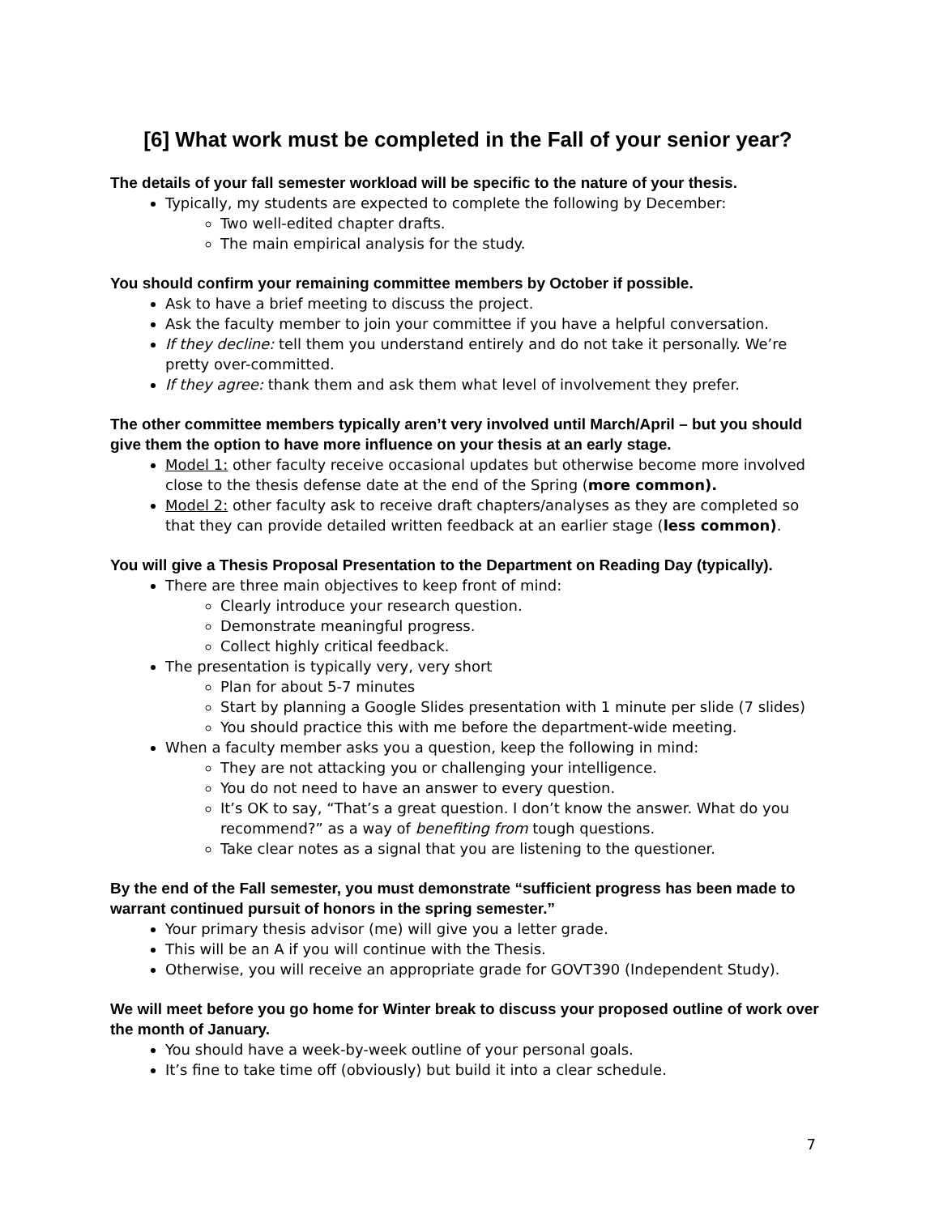[6] What work must be completed in the Fall of your senior year?
The details of your fall semester workload will be specific to the nature of your thesis.
Typically, my students are expected to complete the following by December:
Two well-edited chapter drafts.
The main empirical analysis for the study.
You should confirm your remaining committee members by October if possible.
Ask to have a brief meeting to discuss the project.
Ask the faculty member to join your committee if you have a helpful conversation.
If they decline: tell them you understand entirely and do not take it personally. We’re pretty over-committed.
If they agree: thank them and ask them what level of involvement they prefer.
The other committee members typically aren’t very involved until March/April – but you should give them the option to have more influence on your thesis at an early stage.
Model 1: other faculty receive occasional updates but otherwise become more involved close to the thesis defense date at the end of the Spring (more common).
Model 2: other faculty ask to receive draft chapters/analyses as they are completed so that they can provide detailed written feedback at an earlier stage (less common).
You will give a Thesis Proposal Presentation to the Department on Reading Day (typically).
There are three main objectives to keep front of mind:
Clearly introduce your research question.
Demonstrate meaningful progress.
Collect highly critical feedback.
The presentation is typically very, very short
Plan for about 5-7 minutes
Start by planning a Google Slides presentation with 1 minute per slide (7 slides)
You should practice this with me before the department-wide meeting.
When a faculty member asks you a question, keep the following in mind:
They are not attacking you or challenging your intelligence.
You do not need to have an answer to every question.
It’s OK to say, “That’s a great question. I don’t know the answer. What do you recommend?” as a way of benefiting from tough questions.
Take clear notes as a signal that you are listening to the questioner.
By the end of the Fall semester, you must demonstrate “sufficient progress has been made to warrant continued pursuit of honors in the spring semester.”
Your primary thesis advisor (me) will give you a letter grade.
This will be an A if you will continue with the Thesis.
Otherwise, you will receive an appropriate grade for GOVT390 (Independent Study).
We will meet before you go home for Winter break to discuss your proposed outline of work over the month of January.
You should have a week-by-week outline of your personal goals.
It’s fine to take time off (obviously) but build it into a clear schedule.
7